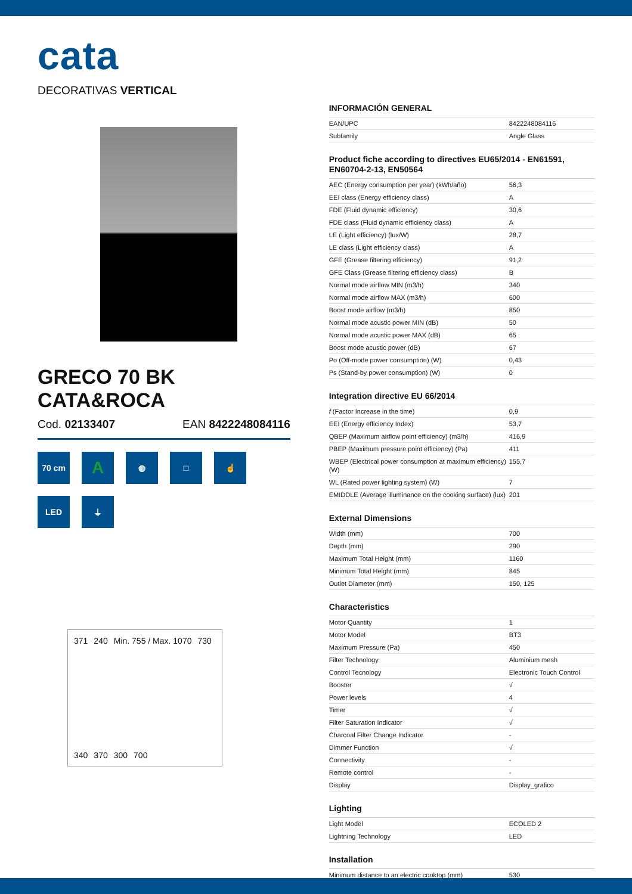cata
DECORATIVAS VERTICAL
GRECO 70 BK
CATA&ROCA
Cod. 02133407 EAN 8422248084116
70 cm
A
◍
□
☝
LED
⏚
371 240 Min. 755 / Max. 1070 730 340 370 300 700
INFORMACIÓN GENERAL
| EAN/UPC | 8422248084116 |
| Subfamily | Angle Glass |
Product fiche according to directives EU65/2014 - EN61591, EN60704-2-13, EN50564
| AEC (Energy consumption per year) (kWh/año) | 56,3 |
| EEI class (Energy efficiency class) | A |
| FDE (Fluid dynamic efficiency) | 30,6 |
| FDE class (Fluid dynamic efficiency class) | A |
| LE (Light efficiency) (lux/W) | 28,7 |
| LE class (Light efficiency class) | A |
| GFE (Grease filtering efficiency) | 91,2 |
| GFE Class (Grease filtering efficiency class) | B |
| Normal mode airflow MIN (m3/h) | 340 |
| Normal mode airflow MAX (m3/h) | 600 |
| Boost mode airflow (m3/h) | 850 |
| Normal mode acustic power MIN (dB) | 50 |
| Normal mode acustic power MAX (dB) | 65 |
| Boost mode acustic power (dB) | 67 |
| Po (Off-mode power consumption) (W) | 0,43 |
| Ps (Stand-by power consumption) (W) | 0 |
Integration directive EU 66/2014
| f (Factor Increase in the time) | 0,9 |
| EEI (Energy efficiency Index) | 53,7 |
| QBEP (Maximum airflow point efficiency) (m3/h) | 416,9 |
| PBEP (Maximum pressure point efficiency) (Pa) | 411 |
| WBEP (Electrical power consumption at maximum efficiency) (W) | 155,7 |
| WL (Rated power lighting system) (W) | 7 |
| EMIDDLE (Average illuminance on the cooking surface) (lux) | 201 |
External Dimensions
| Width (mm) | 700 |
| Depth (mm) | 290 |
| Maximum Total Height (mm) | 1160 |
| Minimum Total Height (mm) | 845 |
| Outlet Diameter (mm) | 150, 125 |
Characteristics
| Motor Quantity | 1 |
| Motor Model | BT3 |
| Maximum Pressure (Pa) | 450 |
| Filter Technology | Aluminium mesh |
| Control Tecnology | Electronic Touch Control |
| Booster | √ |
| Power levels | 4 |
| Timer | √ |
| Filter Saturation Indicator | √ |
| Charcoal Filter Change Indicator | - |
| Dimmer Function | √ |
| Connectivity | - |
| Remote control | - |
| Display | Display_grafico |
Lighting
| Light Model | ECOLED 2 |
| Lightning Technology | LED |
Installation
| Minimum distance to an electric cooktop (mm) | 530 |